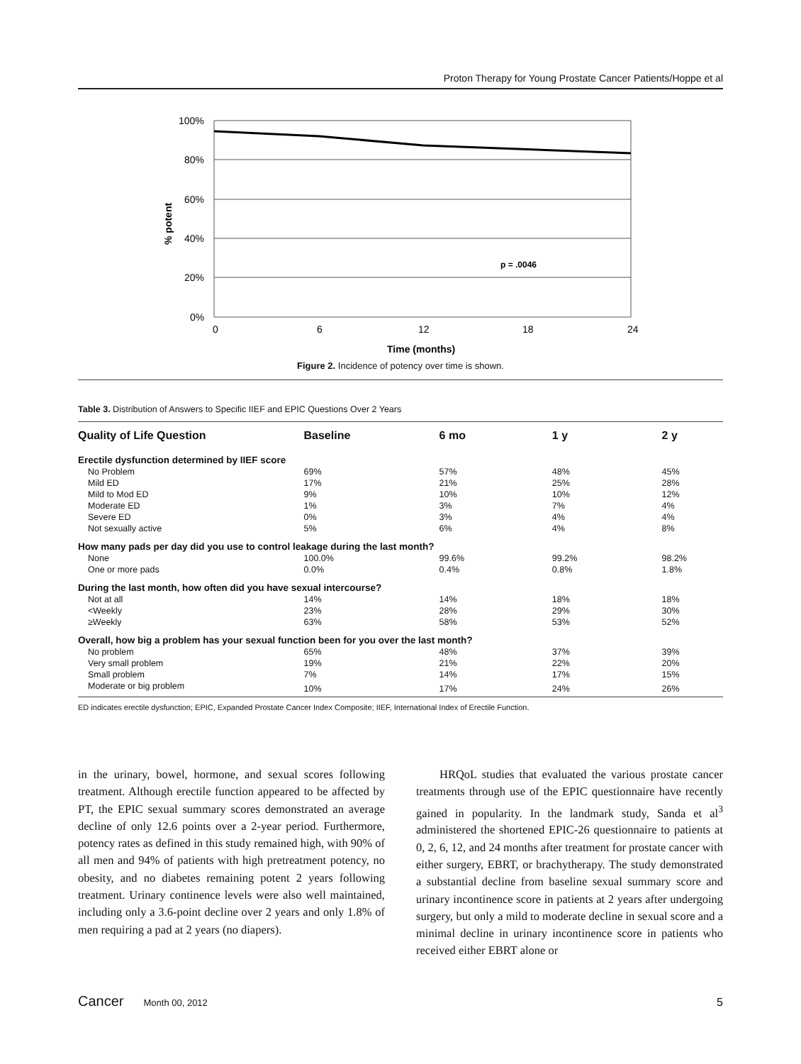Proton Therapy for Young Prostate Cancer Patients/Hoppe et al
100%
80%
60%
40%
20%
0%
0
6
12
18
24
Time (months)
% potent
p = .0046
Figure 2. Incidence of potency over time is shown.
Table 3. Distribution of Answers to Specific IIEF and EPIC Questions Over 2 Years
| Quality of Life Question | Baseline | 6 mo | 1 y | 2 y |
| --- | --- | --- | --- | --- |
| Erectile dysfunction determined by IIEF score | | | | |
| No Problem | 69% | 57% | 48% | 45% |
| Mild ED | 17% | 21% | 25% | 28% |
| Mild to Mod ED | 9% | 10% | 10% | 12% |
| Moderate ED | 1% | 3% | 7% | 4% |
| Severe ED | 0% | 3% | 4% | 4% |
| Not sexually active | 5% | 6% | 4% | 8% |
| How many pads per day did you use to control leakage during the last month? | | | | |
| None | 100.0% | 99.6% | 99.2% | 98.2% |
| One or more pads | 0.0% | 0.4% | 0.8% | 1.8% |
| During the last month, how often did you have sexual intercourse? | | | | |
| Not at all | 14% | 14% | 18% | 18% |
| <Weekly | 23% | 28% | 29% | 30% |
| ≥Weekly | 63% | 58% | 53% | 52% |
| Overall, how big a problem has your sexual function been for you over the last month? | | | | |
| No problem | 65% | 48% | 37% | 39% |
| Very small problem | 19% | 21% | 22% | 20% |
| Small problem | 7% | 14% | 17% | 15% |
| Moderate or big problem | 10% | 17% | 24% | 26% |
ED indicates erectile dysfunction; EPIC, Expanded Prostate Cancer Index Composite; IIEF, International Index of Erectile Function.
in the urinary, bowel, hormone, and sexual scores following treatment. Although erectile function appeared to be affected by PT, the EPIC sexual summary scores demonstrated an average decline of only 12.6 points over a 2-year period. Furthermore, potency rates as defined in this study remained high, with 90% of all men and 94% of patients with high pretreatment potency, no obesity, and no diabetes remaining potent 2 years following treatment. Urinary continence levels were also well maintained, including only a 3.6-point decline over 2 years and only 1.8% of men requiring a pad at 2 years (no diapers).
  HRQoL studies that evaluated the various prostate cancer treatments through use of the EPIC questionnaire have recently gained in popularity. In the landmark study, Sanda et al<sup>3</sup> administered the shortened EPIC-26 questionnaire to patients at 0, 2, 6, 12, and 24 months after treatment for prostate cancer with either surgery, EBRT, or brachytherapy. The study demonstrated a substantial decline from baseline sexual summary score and urinary incontinence score in patients at 2 years after undergoing surgery, but only a mild to moderate decline in sexual score and a minimal decline in urinary incontinence score in patients who received either EBRT alone or
Cancer Month 00, 2012 5